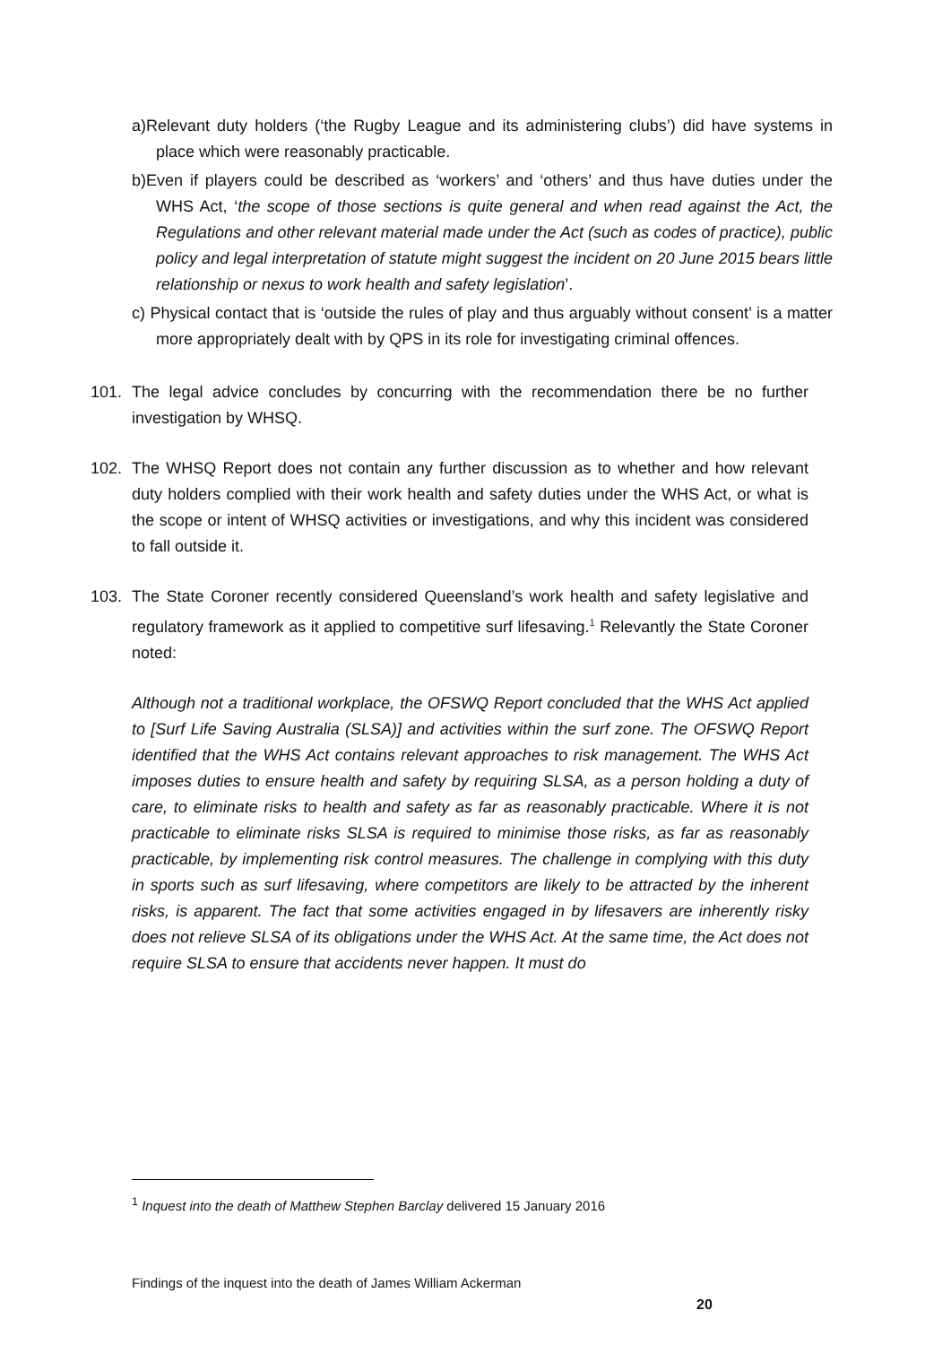a)Relevant duty holders (‘the Rugby League and its administering clubs’) did have systems in place which were reasonably practicable.
b)Even if players could be described as ‘workers’ and ‘others’ and thus have duties under the WHS Act, ‘the scope of those sections is quite general and when read against the Act, the Regulations and other relevant material made under the Act (such as codes of practice), public policy and legal interpretation of statute might suggest the incident on 20 June 2015 bears little relationship or nexus to work health and safety legislation’.
c) Physical contact that is ‘outside the rules of play and thus arguably without consent’ is a matter more appropriately dealt with by QPS in its role for investigating criminal offences.
101. The legal advice concludes by concurring with the recommendation there be no further investigation by WHSQ.
102. The WHSQ Report does not contain any further discussion as to whether and how relevant duty holders complied with their work health and safety duties under the WHS Act, or what is the scope or intent of WHSQ activities or investigations, and why this incident was considered to fall outside it.
103. The State Coroner recently considered Queensland’s work health and safety legislative and regulatory framework as it applied to competitive surf lifesaving.<sup>1</sup> Relevantly the State Coroner noted:
Although not a traditional workplace, the OFSWQ Report concluded that the WHS Act applied to [Surf Life Saving Australia (SLSA)] and activities within the surf zone. The OFSWQ Report identified that the WHS Act contains relevant approaches to risk management. The WHS Act imposes duties to ensure health and safety by requiring SLSA, as a person holding a duty of care, to eliminate risks to health and safety as far as reasonably practicable. Where it is not practicable to eliminate risks SLSA is required to minimise those risks, as far as reasonably practicable, by implementing risk control measures. The challenge in complying with this duty in sports such as surf lifesaving, where competitors are likely to be attracted by the inherent risks, is apparent. The fact that some activities engaged in by lifesavers are inherently risky does not relieve SLSA of its obligations under the WHS Act. At the same time, the Act does not require SLSA to ensure that accidents never happen. It must do
<sup>1</sup> Inquest into the death of Matthew Stephen Barclay delivered 15 January 2016
Findings of the inquest into the death of James William Ackerman
20